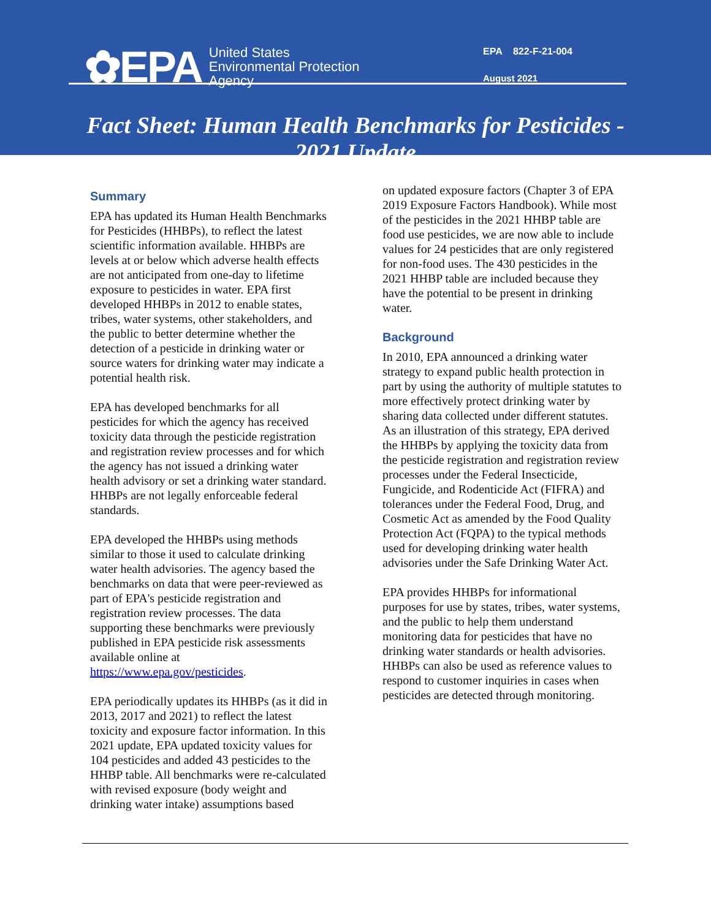✿EPA
United States
Environmental Protection
Agency
EPA 822-F-21-004
August 2021
Fact Sheet: Human Health Benchmarks for Pesticides -
2021 Update
Summary
EPA has updated its Human Health Benchmarks for Pesticides (HHBPs), to reflect the latest scientific information available. HHBPs are levels at or below which adverse health effects are not anticipated from one-day to lifetime exposure to pesticides in water. EPA first developed HHBPs in 2012 to enable states, tribes, water systems, other stakeholders, and the public to better determine whether the detection of a pesticide in drinking water or source waters for drinking water may indicate a potential health risk.
EPA has developed benchmarks for all pesticides for which the agency has received toxicity data through the pesticide registration and registration review processes and for which the agency has not issued a drinking water health advisory or set a drinking water standard. HHBPs are not legally enforceable federal standards.
EPA developed the HHBPs using methods similar to those it used to calculate drinking water health advisories. The agency based the benchmarks on data that were peer-reviewed as part of EPA's pesticide registration and registration review processes. The data supporting these benchmarks were previously published in EPA pesticide risk assessments available online at https://www.epa.gov/pesticides.
EPA periodically updates its HHBPs (as it did in 2013, 2017 and 2021) to reflect the latest toxicity and exposure factor information. In this 2021 update, EPA updated toxicity values for 104 pesticides and added 43 pesticides to the HHBP table. All benchmarks were re-calculated with revised exposure (body weight and drinking water intake) assumptions based
on updated exposure factors (Chapter 3 of EPA 2019 Exposure Factors Handbook). While most of the pesticides in the 2021 HHBP table are food use pesticides, we are now able to include values for 24 pesticides that are only registered for non-food uses. The 430 pesticides in the 2021 HHBP table are included because they have the potential to be present in drinking water.
Background
In 2010, EPA announced a drinking water strategy to expand public health protection in part by using the authority of multiple statutes to more effectively protect drinking water by sharing data collected under different statutes. As an illustration of this strategy, EPA derived the HHBPs by applying the toxicity data from the pesticide registration and registration review processes under the Federal Insecticide, Fungicide, and Rodenticide Act (FIFRA) and tolerances under the Federal Food, Drug, and Cosmetic Act as amended by the Food Quality Protection Act (FQPA) to the typical methods used for developing drinking water health advisories under the Safe Drinking Water Act.
EPA provides HHBPs for informational purposes for use by states, tribes, water systems, and the public to help them understand monitoring data for pesticides that have no drinking water standards or health advisories. HHBPs can also be used as reference values to respond to customer inquiries in cases when pesticides are detected through monitoring.